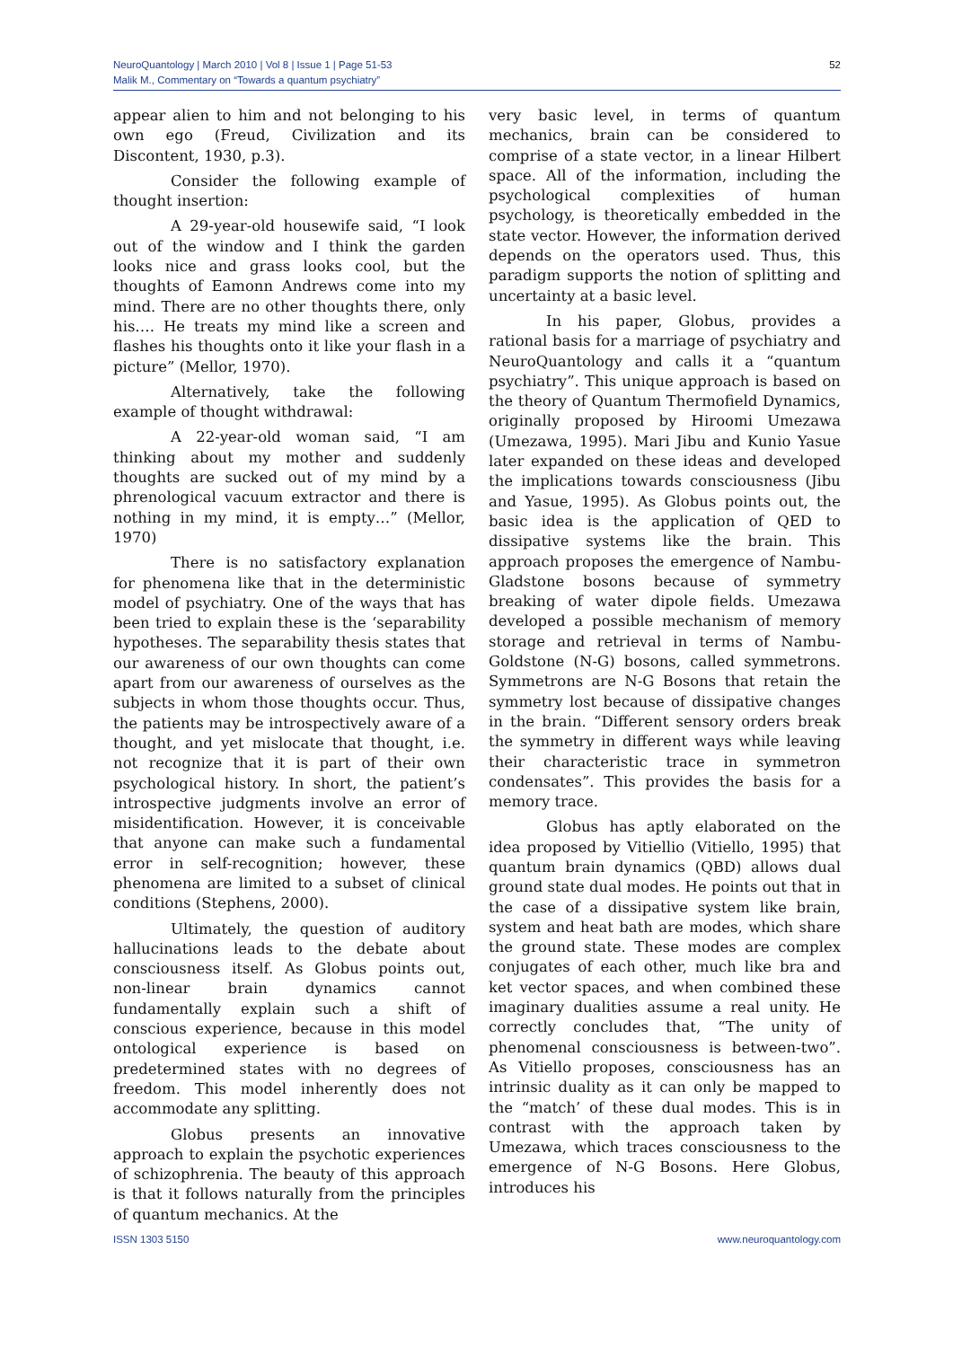NeuroQuantology | March 2010 | Vol 8 | Issue 1 | Page 51-53
Malik M., Commentary on “Towards a quantum psychiatry”
52
appear alien to him and not belonging to his own ego (Freud, Civilization and its Discontent, 1930, p.3).
Consider the following example of thought insertion:
A 29-year-old housewife said, “I look out of the window and I think the garden looks nice and grass looks cool, but the thoughts of Eamonn Andrews come into my mind. There are no other thoughts there, only his…. He treats my mind like a screen and flashes his thoughts onto it like your flash in a picture” (Mellor, 1970).
Alternatively, take the following example of thought withdrawal:
A 22-year-old woman said, “I am thinking about my mother and suddenly thoughts are sucked out of my mind by a phrenological vacuum extractor and there is nothing in my mind, it is empty…” (Mellor, 1970)
There is no satisfactory explanation for phenomena like that in the deterministic model of psychiatry. One of the ways that has been tried to explain these is the ‘separability hypotheses. The separability thesis states that our awareness of our own thoughts can come apart from our awareness of ourselves as the subjects in whom those thoughts occur. Thus, the patients may be introspectively aware of a thought, and yet mislocate that thought, i.e. not recognize that it is part of their own psychological history. In short, the patient’s introspective judgments involve an error of misidentification. However, it is conceivable that anyone can make such a fundamental error in self-recognition; however, these phenomena are limited to a subset of clinical conditions (Stephens, 2000).
Ultimately, the question of auditory hallucinations leads to the debate about consciousness itself. As Globus points out, non-linear brain dynamics cannot fundamentally explain such a shift of conscious experience, because in this model ontological experience is based on predetermined states with no degrees of freedom. This model inherently does not accommodate any splitting.
Globus presents an innovative approach to explain the psychotic experiences of schizophrenia. The beauty of this approach is that it follows naturally from the principles of quantum mechanics. At the
very basic level, in terms of quantum mechanics, brain can be considered to comprise of a state vector, in a linear Hilbert space. All of the information, including the psychological complexities of human psychology, is theoretically embedded in the state vector. However, the information derived depends on the operators used. Thus, this paradigm supports the notion of splitting and uncertainty at a basic level.
In his paper, Globus, provides a rational basis for a marriage of psychiatry and NeuroQuantology and calls it a “quantum psychiatry”. This unique approach is based on the theory of Quantum Thermofield Dynamics, originally proposed by Hiroomi Umezawa (Umezawa, 1995). Mari Jibu and Kunio Yasue later expanded on these ideas and developed the implications towards consciousness (Jibu and Yasue, 1995). As Globus points out, the basic idea is the application of QED to dissipative systems like the brain. This approach proposes the emergence of Nambu-Gladstone bosons because of symmetry breaking of water dipole fields. Umezawa developed a possible mechanism of memory storage and retrieval in terms of Nambu-Goldstone (N-G) bosons, called symmetrons. Symmetrons are N-G Bosons that retain the symmetry lost because of dissipative changes in the brain. “Different sensory orders break the symmetry in different ways while leaving their characteristic trace in symmetron condensates”. This provides the basis for a memory trace.
Globus has aptly elaborated on the idea proposed by Vitiellio (Vitiello, 1995) that quantum brain dynamics (QBD) allows dual ground state dual modes. He points out that in the case of a dissipative system like brain, system and heat bath are modes, which share the ground state. These modes are complex conjugates of each other, much like bra and ket vector spaces, and when combined these imaginary dualities assume a real unity. He correctly concludes that, “The unity of phenomenal consciousness is between-two”. As Vitiello proposes, consciousness has an intrinsic duality as it can only be mapped to the “match’ of these dual modes. This is in contrast with the approach taken by Umezawa, which traces consciousness to the emergence of N-G Bosons. Here Globus, introduces his
ISSN 1303 5150 www.neuroquantology.com